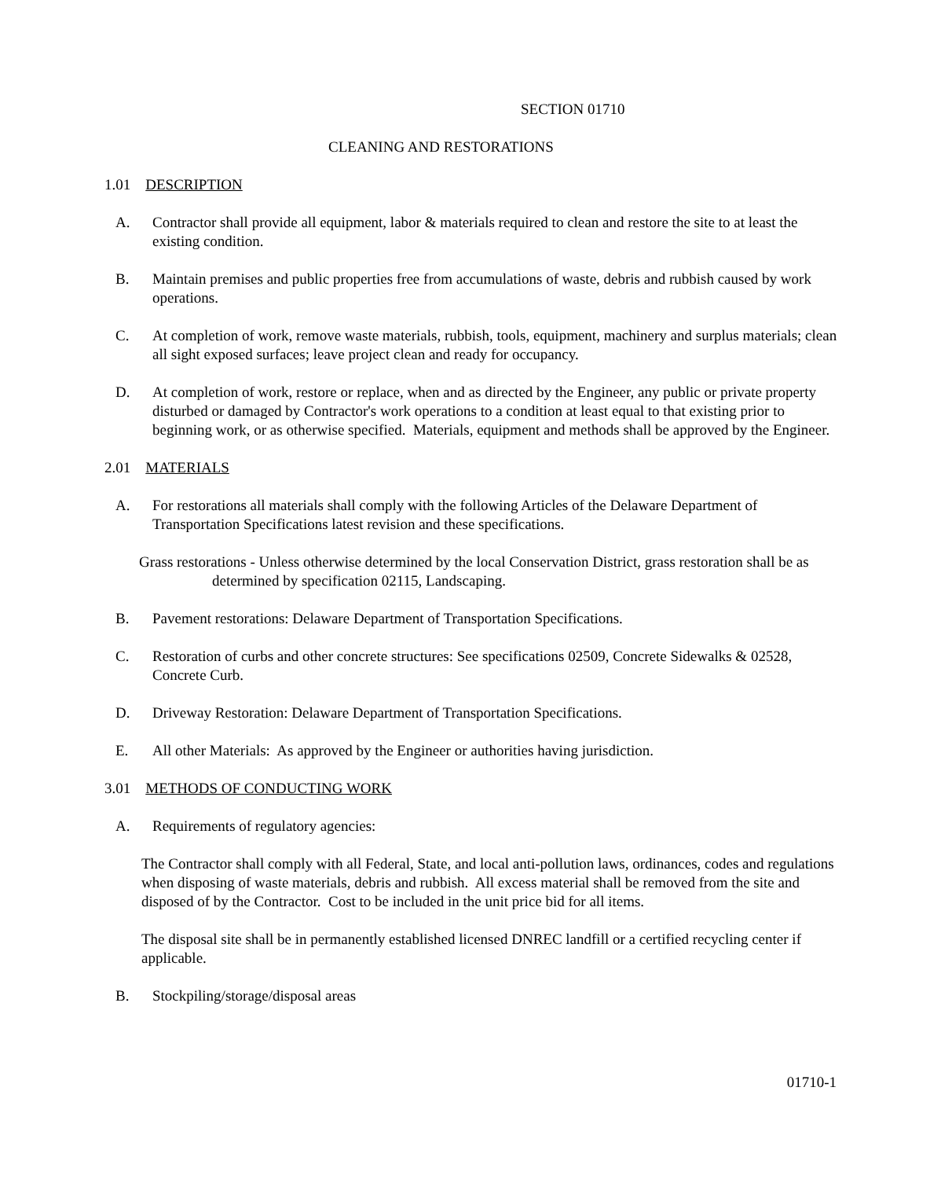SECTION 01710
CLEANING AND RESTORATIONS
1.01 DESCRIPTION
A. Contractor shall provide all equipment, labor & materials required to clean and restore the site to at least the existing condition.
B. Maintain premises and public properties free from accumulations of waste, debris and rubbish caused by work operations.
C. At completion of work, remove waste materials, rubbish, tools, equipment, machinery and surplus materials; clean all sight exposed surfaces; leave project clean and ready for occupancy.
D. At completion of work, restore or replace, when and as directed by the Engineer, any public or private property disturbed or damaged by Contractor's work operations to a condition at least equal to that existing prior to beginning work, or as otherwise specified. Materials, equipment and methods shall be approved by the Engineer.
2.01 MATERIALS
A. For restorations all materials shall comply with the following Articles of the Delaware Department of Transportation Specifications latest revision and these specifications.
Grass restorations - Unless otherwise determined by the local Conservation District, grass restoration shall be as determined by specification 02115, Landscaping.
B. Pavement restorations: Delaware Department of Transportation Specifications.
C. Restoration of curbs and other concrete structures: See specifications 02509, Concrete Sidewalks & 02528, Concrete Curb.
D. Driveway Restoration: Delaware Department of Transportation Specifications.
E. All other Materials: As approved by the Engineer or authorities having jurisdiction.
3.01 METHODS OF CONDUCTING WORK
A. Requirements of regulatory agencies:
The Contractor shall comply with all Federal, State, and local anti-pollution laws, ordinances, codes and regulations when disposing of waste materials, debris and rubbish. All excess material shall be removed from the site and disposed of by the Contractor. Cost to be included in the unit price bid for all items.
The disposal site shall be in permanently established licensed DNREC landfill or a certified recycling center if applicable.
B. Stockpiling/storage/disposal areas
01710-1